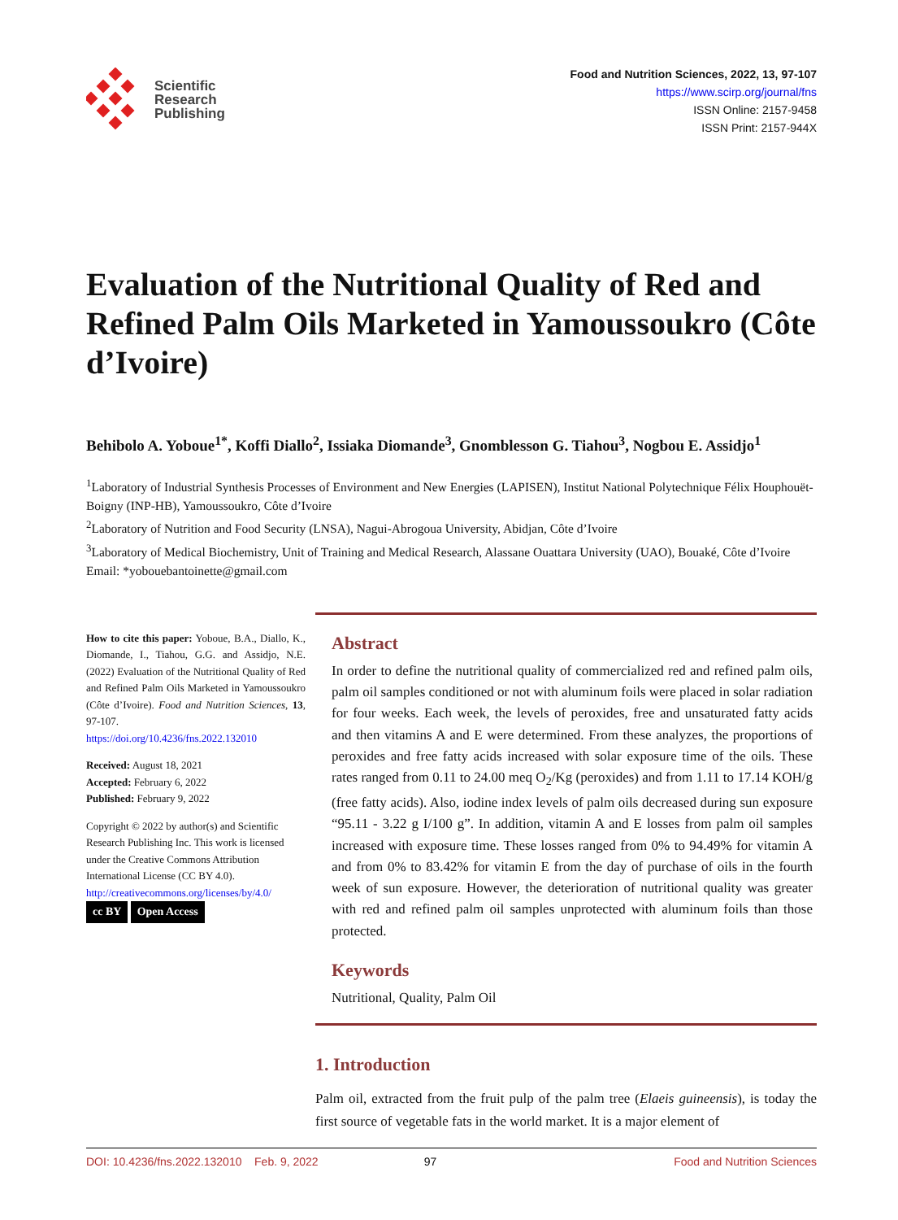Scientific
Research
Publishing
Food and Nutrition Sciences, 2022, 13, 97-107
https://www.scirp.org/journal/fns
ISSN Online: 2157-9458
ISSN Print: 2157-944X
Evaluation of the Nutritional Quality of Red and Refined Palm Oils Marketed in Yamoussoukro (Côte d’Ivoire)
Behibolo A. Yoboue<sup>1*</sup>, Koffi Diallo<sup>2</sup>, Issiaka Diomande<sup>3</sup>, Gnomblesson G. Tiahou<sup>3</sup>, Nogbou E. Assidjo<sup>1</sup>
<sup>1</sup> Laboratory of Industrial Synthesis Processes of Environment and New Energies (LAPISEN), Institut National Polytechnique Félix Houphouët-Boigny (INP-HB), Yamoussoukro, Côte d’Ivoire
<sup>2</sup> Laboratory of Nutrition and Food Security (LNSA), Nagui-Abrogoua University, Abidjan, Côte d’Ivoire
<sup>3</sup> Laboratory of Medical Biochemistry, Unit of Training and Medical Research, Alassane Ouattara University (UAO), Bouaké, Côte d’Ivoire
Email: *yobouebantoinette@gmail.com
How to cite this paper: Yoboue, B.A., Diallo, K., Diomande, I., Tiahou, G.G. and Assidjo, N.E. (2022) Evaluation of the Nutritional Quality of Red and Refined Palm Oils Marketed in Yamoussoukro (Côte d’Ivoire). Food and Nutrition Sciences, 13, 97-107.
https://doi.org/10.4236/fns.2022.132010
Received: August 18, 2021
Accepted: February 6, 2022
Published: February 9, 2022
Copyright © 2022 by author(s) and Scientific Research Publishing Inc. This work is licensed under the Creative Commons Attribution International License (CC BY 4.0).
http://creativecommons.org/licenses/by/4.0/
cc BY Open Access
Abstract
In order to define the nutritional quality of commercialized red and refined palm oils, palm oil samples conditioned or not with aluminum foils were placed in solar radiation for four weeks. Each week, the levels of peroxides, free and unsaturated fatty acids and then vitamins A and E were determined. From these analyzes, the proportions of peroxides and free fatty acids increased with solar exposure time of the oils. These rates ranged from 0.11 to 24.00 meq O<sub>2</sub>/Kg (peroxides) and from 1.11 to 17.14 KOH/g (free fatty acids). Also, iodine index levels of palm oils decreased during sun exposure “95.11 - 3.22 g I/100 g”. In addition, vitamin A and E losses from palm oil samples increased with exposure time. These losses ranged from 0% to 94.49% for vitamin A and from 0% to 83.42% for vitamin E from the day of purchase of oils in the fourth week of sun exposure. However, the deterioration of nutritional quality was greater with red and refined palm oil samples unprotected with aluminum foils than those protected.
Keywords
Nutritional, Quality, Palm Oil
1. Introduction
Palm oil, extracted from the fruit pulp of the palm tree (Elaeis guineensis), is today the first source of vegetable fats in the world market. It is a major element of
DOI: 10.4236/fns.2022.132010 Feb. 9, 2022 97 Food and Nutrition Sciences